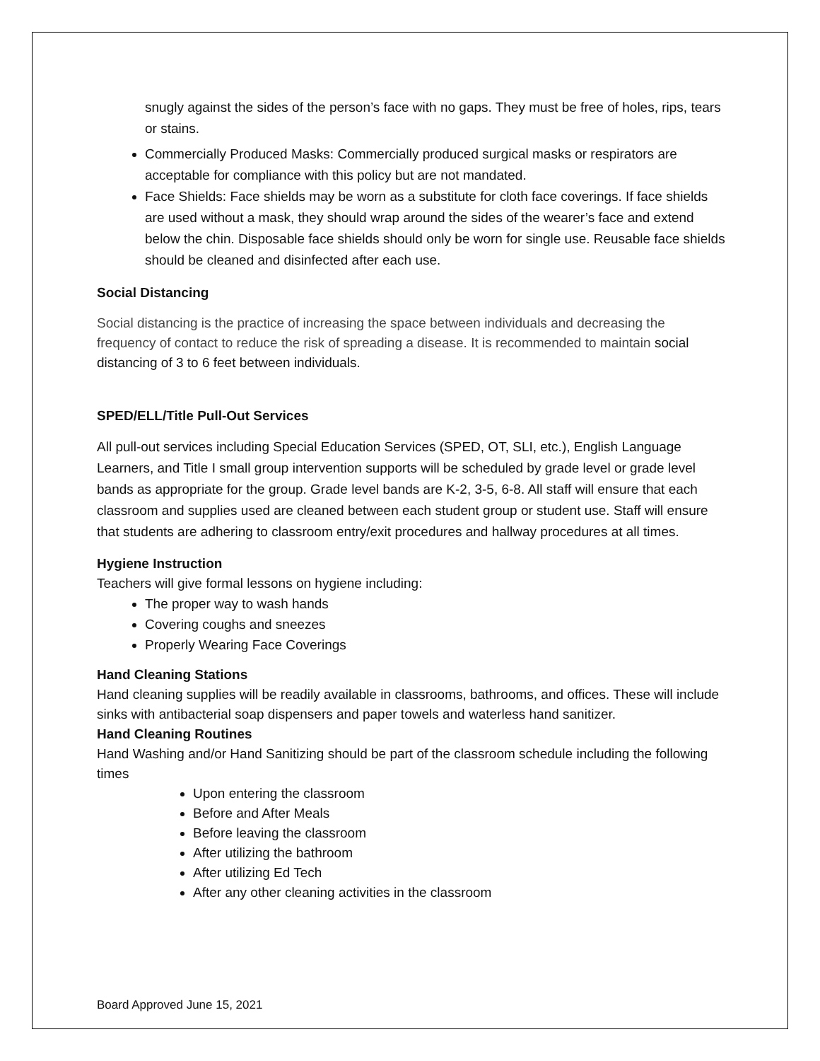snugly against the sides of the person’s face with no gaps. They must be free of holes, rips, tears or stains.
Commercially Produced Masks: Commercially produced surgical masks or respirators are acceptable for compliance with this policy but are not mandated.
Face Shields: Face shields may be worn as a substitute for cloth face coverings. If face shields are used without a mask, they should wrap around the sides of the wearer’s face and extend below the chin. Disposable face shields should only be worn for single use. Reusable face shields should be cleaned and disinfected after each use.
Social Distancing
Social distancing is the practice of increasing the space between individuals and decreasing the frequency of contact to reduce the risk of spreading a disease. It is recommended to maintain social distancing of 3 to 6 feet between individuals.
SPED/ELL/Title Pull-Out Services
All pull-out services including Special Education Services (SPED, OT, SLI, etc.), English Language Learners, and Title I small group intervention supports will be scheduled by grade level or grade level bands as appropriate for the group. Grade level bands are K-2, 3-5, 6-8. All staff will ensure that each classroom and supplies used are cleaned between each student group or student use. Staff will ensure that students are adhering to classroom entry/exit procedures and hallway procedures at all times.
Hygiene Instruction
Teachers will give formal lessons on hygiene including:
The proper way to wash hands
Covering coughs and sneezes
Properly Wearing Face Coverings
Hand Cleaning Stations
Hand cleaning supplies will be readily available in classrooms, bathrooms, and offices. These will include sinks with antibacterial soap dispensers and paper towels and waterless hand sanitizer.
Hand Cleaning Routines
Hand Washing and/or Hand Sanitizing should be part of the classroom schedule including the following times
Upon entering the classroom
Before and After Meals
Before leaving the classroom
After utilizing the bathroom
After utilizing Ed Tech
After any other cleaning activities in the classroom
Board Approved June 15, 2021